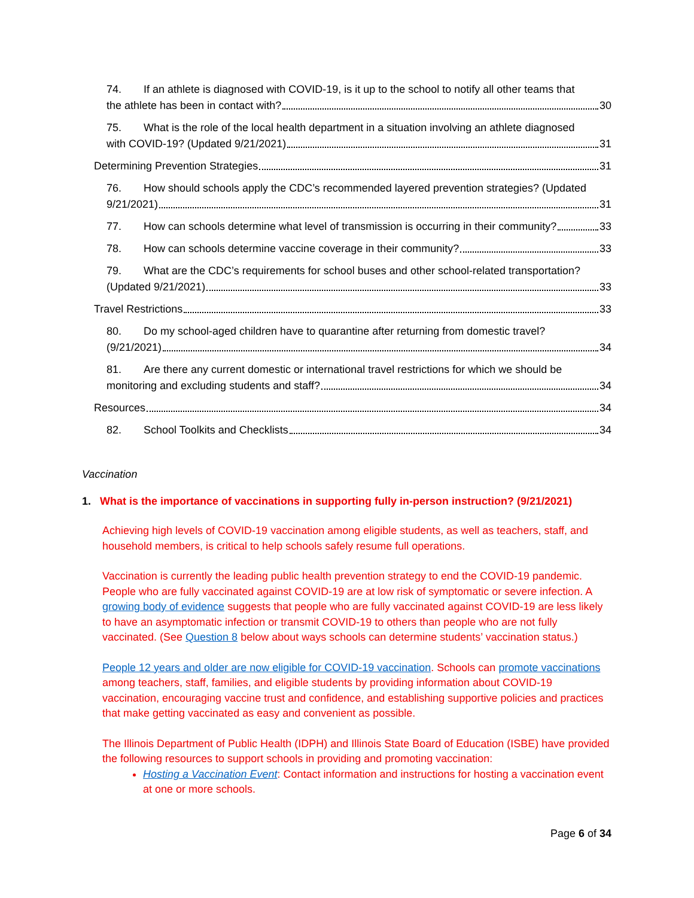74. If an athlete is diagnosed with COVID-19, is it up to the school to notify all other teams that
the athlete has been in contact with? 30
75. What is the role of the local health department in a situation involving an athlete diagnosed
with COVID-19? (Updated 9/21/2021) 31
Determining Prevention Strategies 31
76. How should schools apply the CDC’s recommended layered prevention strategies? (Updated
9/21/2021) 31
77. How can schools determine what level of transmission is occurring in their community? 33
78. How can schools determine vaccine coverage in their community? 33
79. What are the CDC’s requirements for school buses and other school-related transportation?
(Updated 9/21/2021) 33
Travel Restrictions 33
80. Do my school-aged children have to quarantine after returning from domestic travel?
(9/21/2021) 34
81. Are there any current domestic or international travel restrictions for which we should be
monitoring and excluding students and staff? 34
Resources 34
82. School Toolkits and Checklists 34
Vaccination
1. What is the importance of vaccinations in supporting fully in-person instruction? (9/21/2021)
Achieving high levels of COVID-19 vaccination among eligible students, as well as teachers, staff, and household members, is critical to help schools safely resume full operations.
Vaccination is currently the leading public health prevention strategy to end the COVID-19 pandemic. People who are fully vaccinated against COVID-19 are at low risk of symptomatic or severe infection. A growing body of evidence suggests that people who are fully vaccinated against COVID-19 are less likely to have an asymptomatic infection or transmit COVID-19 to others than people who are not fully vaccinated. (See Question 8 below about ways schools can determine students’ vaccination status.)
People 12 years and older are now eligible for COVID-19 vaccination. Schools can promote vaccinations among teachers, staff, families, and eligible students by providing information about COVID-19 vaccination, encouraging vaccine trust and confidence, and establishing supportive policies and practices that make getting vaccinated as easy and convenient as possible.
The Illinois Department of Public Health (IDPH) and Illinois State Board of Education (ISBE) have provided the following resources to support schools in providing and promoting vaccination:
Hosting a Vaccination Event: Contact information and instructions for hosting a vaccination event at one or more schools.
Page 6 of 34